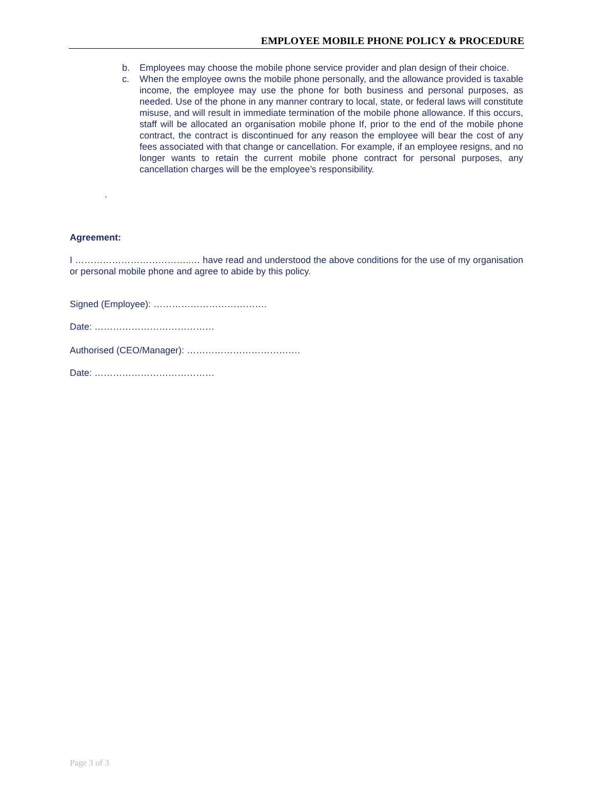EMPLOYEE MOBILE PHONE POLICY & PROCEDURE
b. Employees may choose the mobile phone service provider and plan design of their choice.
c. When the employee owns the mobile phone personally, and the allowance provided is taxable income, the employee may use the phone for both business and personal purposes, as needed. Use of the phone in any manner contrary to local, state, or federal laws will constitute misuse, and will result in immediate termination of the mobile phone allowance. If this occurs, staff will be allocated an organisation mobile phone If, prior to the end of the mobile phone contract, the contract is discontinued for any reason the employee will bear the cost of any fees associated with that change or cancellation. For example, if an employee resigns, and no longer wants to retain the current mobile phone contract for personal purposes, any cancellation charges will be the employee’s responsibility.
.
Agreement:
I ………………………………..… have read and understood the above conditions for the use of my organisation or personal mobile phone and agree to abide by this policy.
Signed (Employee): ……………………………….
Date: …………………………………
Authorised (CEO/Manager): ……………………………….
Date: …………………………………
Page 3 of 3